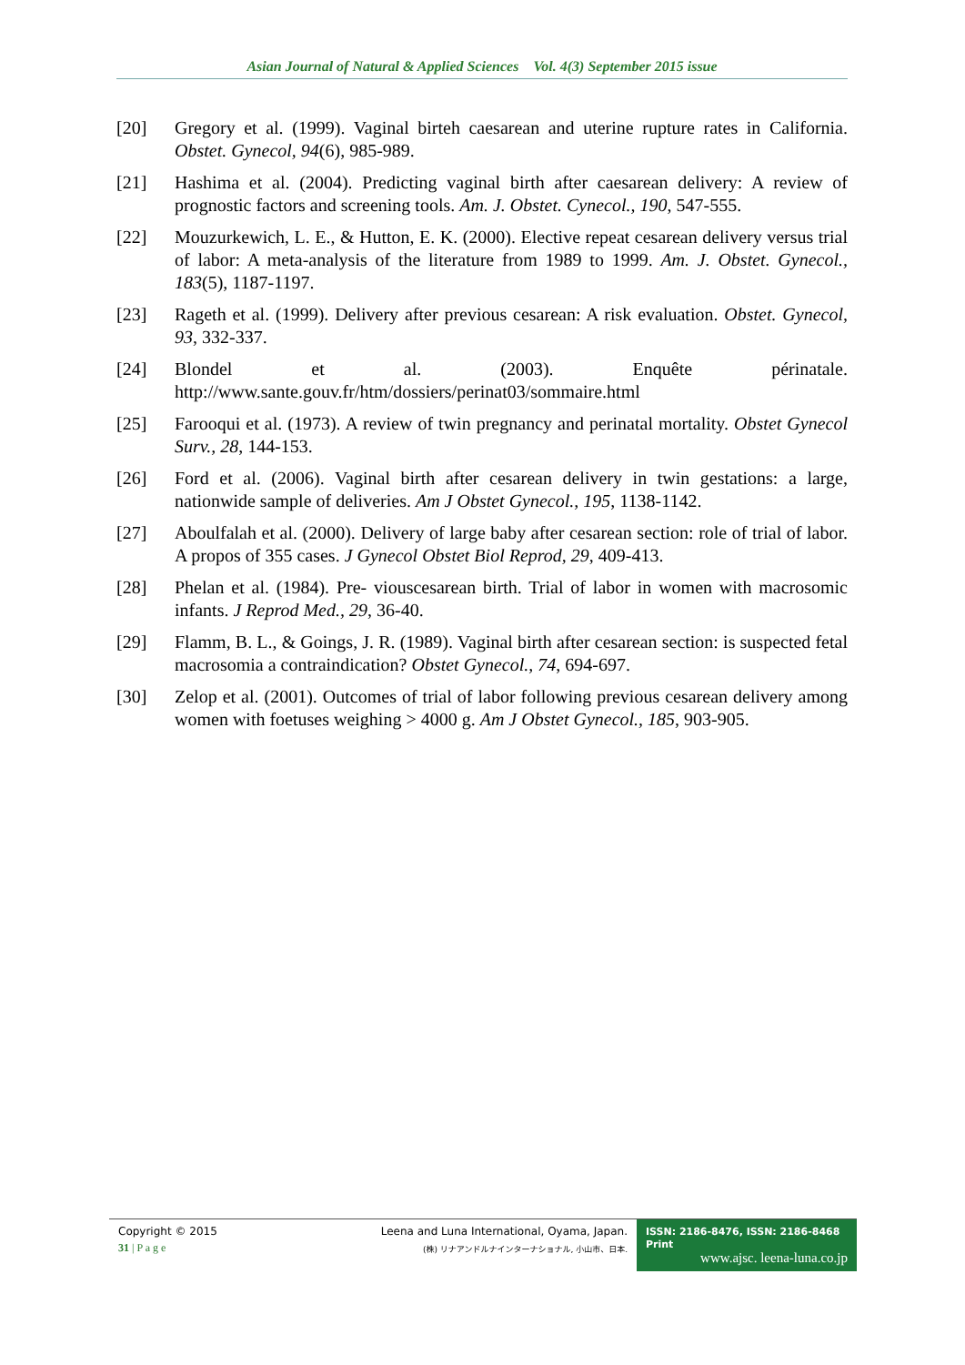Asian Journal of Natural & Applied Sciences Vol. 4(3) September 2015 issue
[20] Gregory et al. (1999). Vaginal birteh caesarean and uterine rupture rates in California. Obstet. Gynecol, 94(6), 985-989.
[21] Hashima et al. (2004). Predicting vaginal birth after caesarean delivery: A review of prognostic factors and screening tools. Am. J. Obstet. Cynecol., 190, 547-555.
[22] Mouzurkewich, L. E., & Hutton, E. K. (2000). Elective repeat cesarean delivery versus trial of labor: A meta-analysis of the literature from 1989 to 1999. Am. J. Obstet. Gynecol., 183(5), 1187-1197.
[23] Rageth et al. (1999). Delivery after previous cesarean: A risk evaluation. Obstet. Gynecol, 93, 332-337.
[24] Blondel et al. (2003). Enquête périnatale. http://www.sante.gouv.fr/htm/dossiers/perinat03/sommaire.html
[25] Farooqui et al. (1973). A review of twin pregnancy and perinatal mortality. Obstet Gynecol Surv., 28, 144-153.
[26] Ford et al. (2006). Vaginal birth after cesarean delivery in twin gestations: a large, nationwide sample of deliveries. Am J Obstet Gynecol., 195, 1138-1142.
[27] Aboulfalah et al. (2000). Delivery of large baby after cesarean section: role of trial of labor. A propos of 355 cases. J Gynecol Obstet Biol Reprod, 29, 409-413.
[28] Phelan et al. (1984). Pre- viouscesarean birth. Trial of labor in women with macrosomic infants. J Reprod Med., 29, 36-40.
[29] Flamm, B. L., & Goings, J. R. (1989). Vaginal birth after cesarean section: is suspected fetal macrosomia a contraindication? Obstet Gynecol., 74, 694-697.
[30] Zelop et al. (2001). Outcomes of trial of labor following previous cesarean delivery among women with foetuses weighing > 4000 g. Am J Obstet Gynecol., 185, 903-905.
Copyright © 2015
31 | P a g e
Leena and Luna International, Oyama, Japan.
(株) リナアンドルナインターナショナル, 小山市、日本.
ISSN: 2186-8476, ISSN: 2186-8468 Print
www.ajsc. leena-luna.co.jp